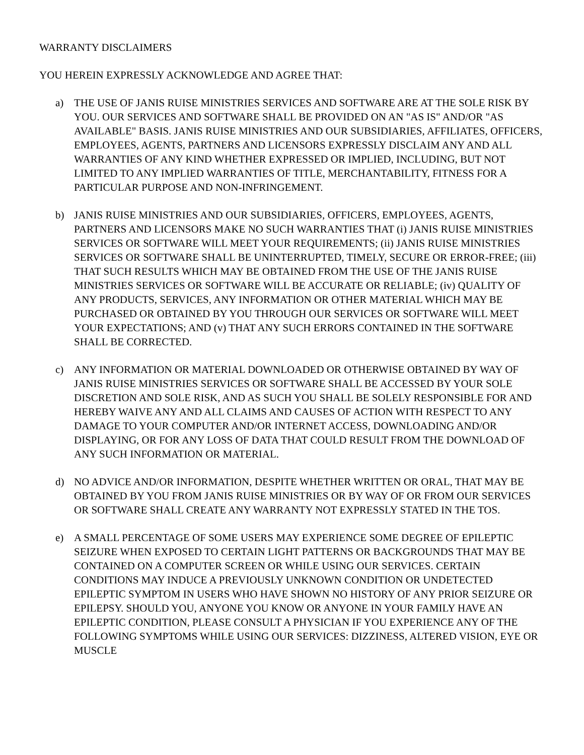WARRANTY DISCLAIMERS
YOU HEREIN EXPRESSLY ACKNOWLEDGE AND AGREE THAT:
a) THE USE OF JANIS RUISE MINISTRIES SERVICES AND SOFTWARE ARE AT THE SOLE RISK BY YOU. OUR SERVICES AND SOFTWARE SHALL BE PROVIDED ON AN "AS IS" AND/OR "AS AVAILABLE" BASIS. JANIS RUISE MINISTRIES AND OUR SUBSIDIARIES, AFFILIATES, OFFICERS, EMPLOYEES, AGENTS, PARTNERS AND LICENSORS EXPRESSLY DISCLAIM ANY AND ALL WARRANTIES OF ANY KIND WHETHER EXPRESSED OR IMPLIED, INCLUDING, BUT NOT LIMITED TO ANY IMPLIED WARRANTIES OF TITLE, MERCHANTABILITY, FITNESS FOR A PARTICULAR PURPOSE AND NON-INFRINGEMENT.
b) JANIS RUISE MINISTRIES AND OUR SUBSIDIARIES, OFFICERS, EMPLOYEES, AGENTS, PARTNERS AND LICENSORS MAKE NO SUCH WARRANTIES THAT (i) JANIS RUISE MINISTRIES SERVICES OR SOFTWARE WILL MEET YOUR REQUIREMENTS; (ii) JANIS RUISE MINISTRIES SERVICES OR SOFTWARE SHALL BE UNINTERRUPTED, TIMELY, SECURE OR ERROR-FREE; (iii) THAT SUCH RESULTS WHICH MAY BE OBTAINED FROM THE USE OF THE JANIS RUISE MINISTRIES SERVICES OR SOFTWARE WILL BE ACCURATE OR RELIABLE; (iv) QUALITY OF ANY PRODUCTS, SERVICES, ANY INFORMATION OR OTHER MATERIAL WHICH MAY BE PURCHASED OR OBTAINED BY YOU THROUGH OUR SERVICES OR SOFTWARE WILL MEET YOUR EXPECTATIONS; AND (v) THAT ANY SUCH ERRORS CONTAINED IN THE SOFTWARE SHALL BE CORRECTED.
c) ANY INFORMATION OR MATERIAL DOWNLOADED OR OTHERWISE OBTAINED BY WAY OF JANIS RUISE MINISTRIES SERVICES OR SOFTWARE SHALL BE ACCESSED BY YOUR SOLE DISCRETION AND SOLE RISK, AND AS SUCH YOU SHALL BE SOLELY RESPONSIBLE FOR AND HEREBY WAIVE ANY AND ALL CLAIMS AND CAUSES OF ACTION WITH RESPECT TO ANY DAMAGE TO YOUR COMPUTER AND/OR INTERNET ACCESS, DOWNLOADING AND/OR DISPLAYING, OR FOR ANY LOSS OF DATA THAT COULD RESULT FROM THE DOWNLOAD OF ANY SUCH INFORMATION OR MATERIAL.
d) NO ADVICE AND/OR INFORMATION, DESPITE WHETHER WRITTEN OR ORAL, THAT MAY BE OBTAINED BY YOU FROM JANIS RUISE MINISTRIES OR BY WAY OF OR FROM OUR SERVICES OR SOFTWARE SHALL CREATE ANY WARRANTY NOT EXPRESSLY STATED IN THE TOS.
e) A SMALL PERCENTAGE OF SOME USERS MAY EXPERIENCE SOME DEGREE OF EPILEPTIC SEIZURE WHEN EXPOSED TO CERTAIN LIGHT PATTERNS OR BACKGROUNDS THAT MAY BE CONTAINED ON A COMPUTER SCREEN OR WHILE USING OUR SERVICES. CERTAIN CONDITIONS MAY INDUCE A PREVIOUSLY UNKNOWN CONDITION OR UNDETECTED EPILEPTIC SYMPTOM IN USERS WHO HAVE SHOWN NO HISTORY OF ANY PRIOR SEIZURE OR EPILEPSY. SHOULD YOU, ANYONE YOU KNOW OR ANYONE IN YOUR FAMILY HAVE AN EPILEPTIC CONDITION, PLEASE CONSULT A PHYSICIAN IF YOU EXPERIENCE ANY OF THE FOLLOWING SYMPTOMS WHILE USING OUR SERVICES: DIZZINESS, ALTERED VISION, EYE OR MUSCLE